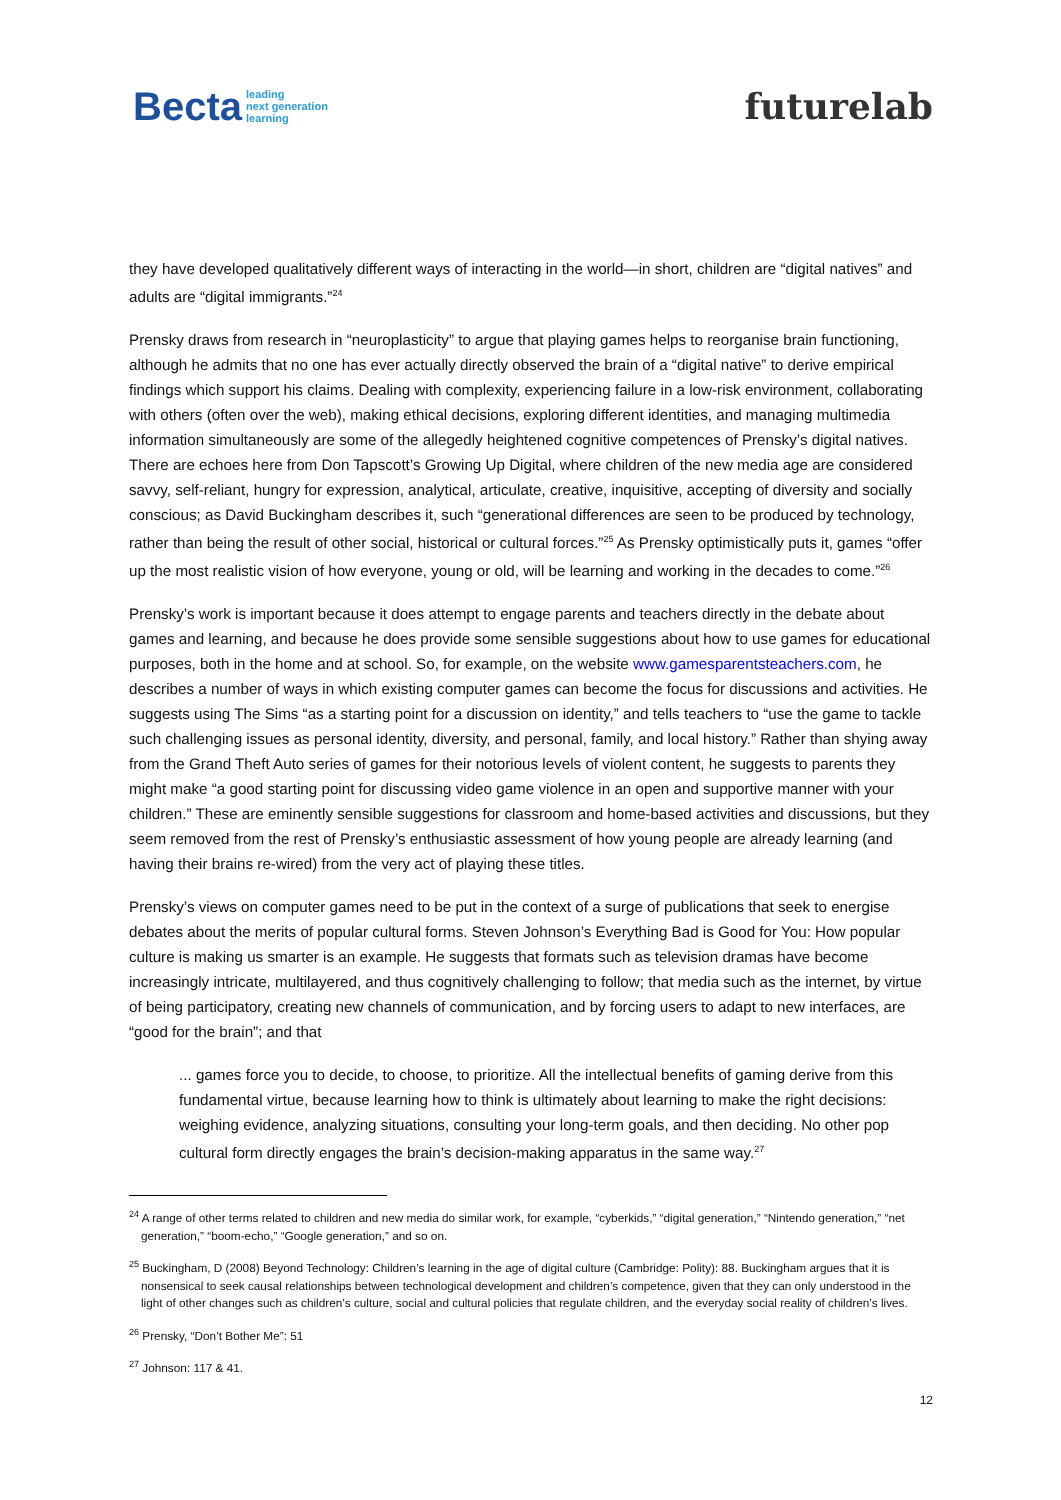Becta leading
next generation
learning
futurelab
they have developed qualitatively different ways of interacting in the world—in short, children are “digital natives” and adults are “digital immigrants.”<sup>24</sup>
Prensky draws from research in “neuroplasticity” to argue that playing games helps to reorganise brain functioning, although he admits that no one has ever actually directly observed the brain of a “digital native” to derive empirical findings which support his claims. Dealing with complexity, experiencing failure in a low-risk environment, collaborating with others (often over the web), making ethical decisions, exploring different identities, and managing multimedia information simultaneously are some of the allegedly heightened cognitive competences of Prensky’s digital natives. There are echoes here from Don Tapscott’s Growing Up Digital, where children of the new media age are considered savvy, self-reliant, hungry for expression, analytical, articulate, creative, inquisitive, accepting of diversity and socially conscious; as David Buckingham describes it, such “generational differences are seen to be produced by technology, rather than being the result of other social, historical or cultural forces.”<sup>25</sup> As Prensky optimistically puts it, games “offer up the most realistic vision of how everyone, young or old, will be learning and working in the decades to come.”<sup>26</sup>
Prensky’s work is important because it does attempt to engage parents and teachers directly in the debate about games and learning, and because he does provide some sensible suggestions about how to use games for educational purposes, both in the home and at school. So, for example, on the website www.gamesparentsteachers.com, he describes a number of ways in which existing computer games can become the focus for discussions and activities. He suggests using The Sims “as a starting point for a discussion on identity,” and tells teachers to “use the game to tackle such challenging issues as personal identity, diversity, and personal, family, and local history.” Rather than shying away from the Grand Theft Auto series of games for their notorious levels of violent content, he suggests to parents they might make “a good starting point for discussing video game violence in an open and supportive manner with your children.” These are eminently sensible suggestions for classroom and home-based activities and discussions, but they seem removed from the rest of Prensky’s enthusiastic assessment of how young people are already learning (and having their brains re-wired) from the very act of playing these titles.
Prensky’s views on computer games need to be put in the context of a surge of publications that seek to energise debates about the merits of popular cultural forms. Steven Johnson’s Everything Bad is Good for You: How popular culture is making us smarter is an example. He suggests that formats such as television dramas have become increasingly intricate, multilayered, and thus cognitively challenging to follow; that media such as the internet, by virtue of being participatory, creating new channels of communication, and by forcing users to adapt to new interfaces, are “good for the brain”; and that
... games force you to decide, to choose, to prioritize. All the intellectual benefits of gaming derive from this fundamental virtue, because learning how to think is ultimately about learning to make the right decisions: weighing evidence, analyzing situations, consulting your long-term goals, and then deciding. No other pop cultural form directly engages the brain’s decision-making apparatus in the same way.<sup>27</sup>
<sup>24</sup> A range of other terms related to children and new media do similar work, for example, “cyberkids,” “digital generation,” “Nintendo generation,” “net generation,” “boom-echo,” “Google generation,” and so on.
<sup>25</sup> Buckingham, D (2008) Beyond Technology: Children’s learning in the age of digital culture (Cambridge: Polity): 88. Buckingham argues that it is nonsensical to seek causal relationships between technological development and children’s competence, given that they can only understood in the light of other changes such as children’s culture, social and cultural policies that regulate children, and the everyday social reality of children’s lives.
<sup>26</sup> Prensky, “Don’t Bother Me”: 51
<sup>27</sup> Johnson: 117 & 41.
12